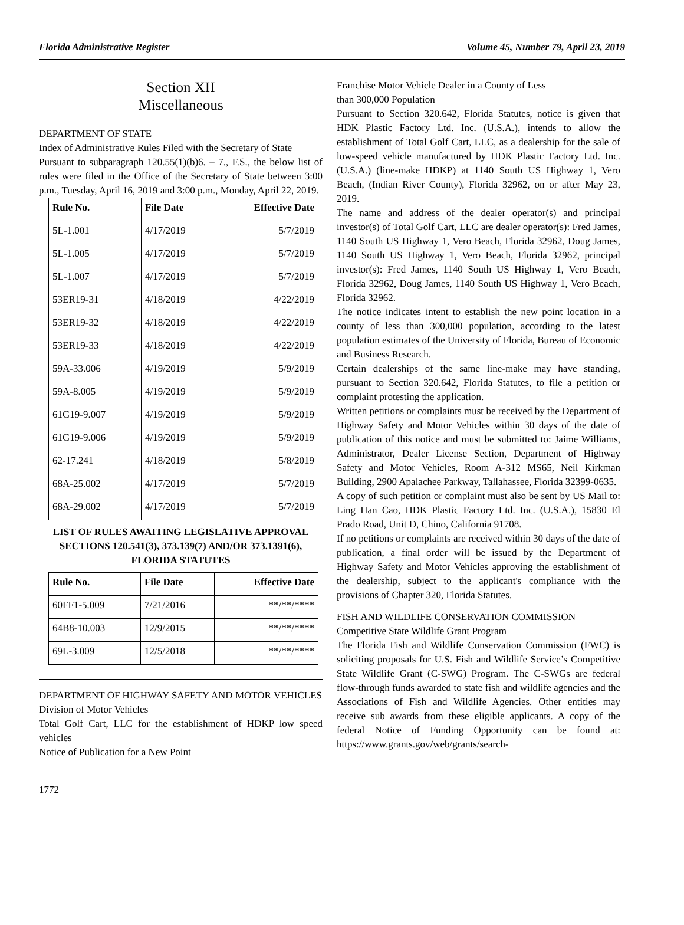Florida Administrative Register Volume 45, Number 79, April 23, 2019
Section XII
Miscellaneous
DEPARTMENT OF STATE
Index of Administrative Rules Filed with the Secretary of State
Pursuant to subparagraph 120.55(1)(b)6. – 7., F.S., the below list of rules were filed in the Office of the Secretary of State between 3:00 p.m., Tuesday, April 16, 2019 and 3:00 p.m., Monday, April 22, 2019.
| Rule No. | File Date | Effective Date |
| --- | --- | --- |
| 5L-1.001 | 4/17/2019 | 5/7/2019 |
| 5L-1.005 | 4/17/2019 | 5/7/2019 |
| 5L-1.007 | 4/17/2019 | 5/7/2019 |
| 53ER19-31 | 4/18/2019 | 4/22/2019 |
| 53ER19-32 | 4/18/2019 | 4/22/2019 |
| 53ER19-33 | 4/18/2019 | 4/22/2019 |
| 59A-33.006 | 4/19/2019 | 5/9/2019 |
| 59A-8.005 | 4/19/2019 | 5/9/2019 |
| 61G19-9.007 | 4/19/2019 | 5/9/2019 |
| 61G19-9.006 | 4/19/2019 | 5/9/2019 |
| 62-17.241 | 4/18/2019 | 5/8/2019 |
| 68A-25.002 | 4/17/2019 | 5/7/2019 |
| 68A-29.002 | 4/17/2019 | 5/7/2019 |
LIST OF RULES AWAITING LEGISLATIVE APPROVAL SECTIONS 120.541(3), 373.139(7) AND/OR 373.1391(6), FLORIDA STATUTES
| Rule No. | File Date | Effective Date |
| --- | --- | --- |
| 60FF1-5.009 | 7/21/2016 | **/**/**** |
| 64B8-10.003 | 12/9/2015 | **/**/**** |
| 69L-3.009 | 12/5/2018 | **/**/**** |
DEPARTMENT OF HIGHWAY SAFETY AND MOTOR VEHICLES
Division of Motor Vehicles
Total Golf Cart, LLC for the establishment of HDKP low speed vehicles
Notice of Publication for a New Point
Franchise Motor Vehicle Dealer in a County of Less
than 300,000 Population
Pursuant to Section 320.642, Florida Statutes, notice is given that HDK Plastic Factory Ltd. Inc. (U.S.A.), intends to allow the establishment of Total Golf Cart, LLC, as a dealership for the sale of low-speed vehicle manufactured by HDK Plastic Factory Ltd. Inc. (U.S.A.) (line-make HDKP) at 1140 South US Highway 1, Vero Beach, (Indian River County), Florida 32962, on or after May 23, 2019.
The name and address of the dealer operator(s) and principal investor(s) of Total Golf Cart, LLC are dealer operator(s): Fred James, 1140 South US Highway 1, Vero Beach, Florida 32962, Doug James, 1140 South US Highway 1, Vero Beach, Florida 32962, principal investor(s): Fred James, 1140 South US Highway 1, Vero Beach, Florida 32962, Doug James, 1140 South US Highway 1, Vero Beach, Florida 32962.
The notice indicates intent to establish the new point location in a county of less than 300,000 population, according to the latest population estimates of the University of Florida, Bureau of Economic and Business Research.
Certain dealerships of the same line-make may have standing, pursuant to Section 320.642, Florida Statutes, to file a petition or complaint protesting the application.
Written petitions or complaints must be received by the Department of Highway Safety and Motor Vehicles within 30 days of the date of publication of this notice and must be submitted to: Jaime Williams, Administrator, Dealer License Section, Department of Highway Safety and Motor Vehicles, Room A-312 MS65, Neil Kirkman Building, 2900 Apalachee Parkway, Tallahassee, Florida 32399-0635.
A copy of such petition or complaint must also be sent by US Mail to: Ling Han Cao, HDK Plastic Factory Ltd. Inc. (U.S.A.), 15830 El Prado Road, Unit D, Chino, California 91708.
If no petitions or complaints are received within 30 days of the date of publication, a final order will be issued by the Department of Highway Safety and Motor Vehicles approving the establishment of the dealership, subject to the applicant's compliance with the provisions of Chapter 320, Florida Statutes.
FISH AND WILDLIFE CONSERVATION COMMISSION
Competitive State Wildlife Grant Program
The Florida Fish and Wildlife Conservation Commission (FWC) is soliciting proposals for U.S. Fish and Wildlife Service’s Competitive State Wildlife Grant (C-SWG) Program. The C-SWGs are federal flow-through funds awarded to state fish and wildlife agencies and the Associations of Fish and Wildlife Agencies. Other entities may receive sub awards from these eligible applicants. A copy of the federal Notice of Funding Opportunity can be found at: https://www.grants.gov/web/grants/search-
1772